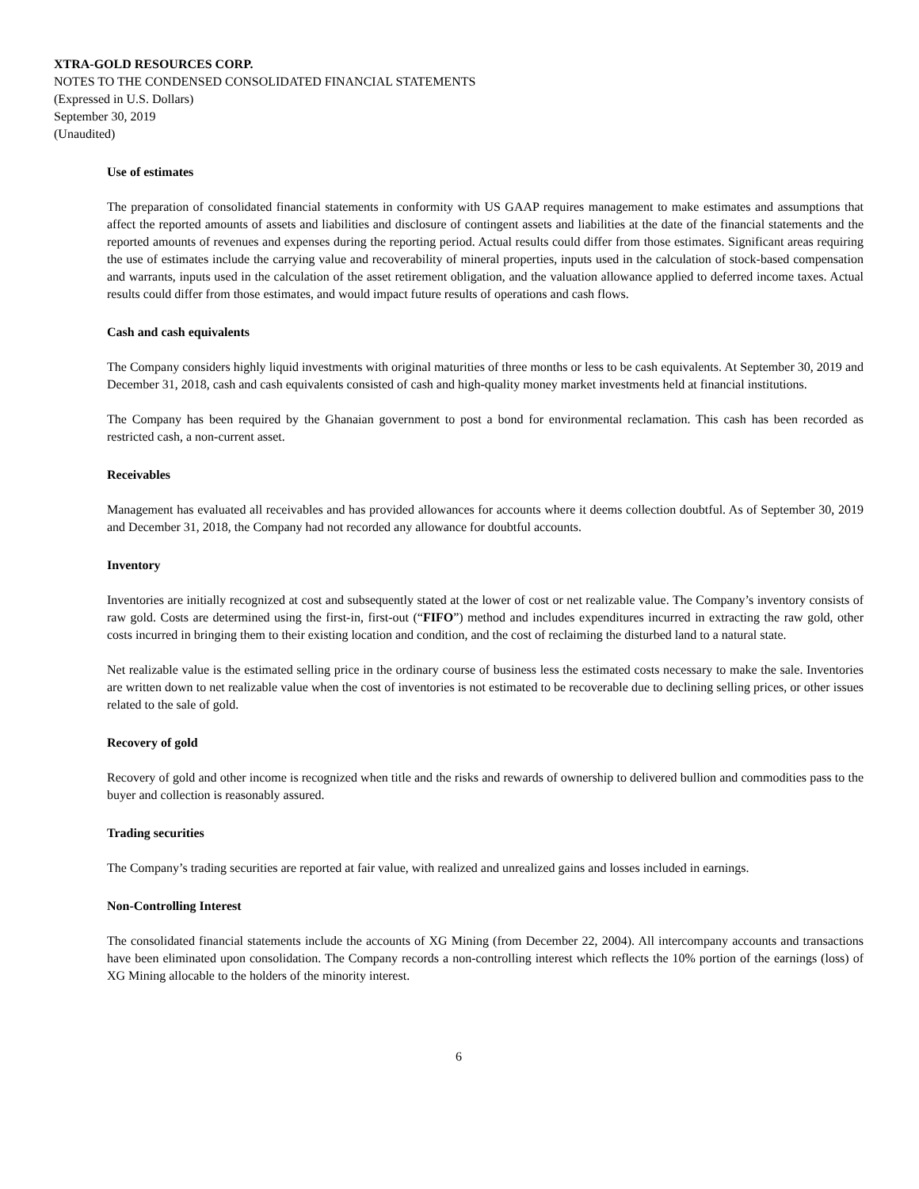XTRA-GOLD RESOURCES CORP.
NOTES TO THE CONDENSED CONSOLIDATED FINANCIAL STATEMENTS
(Expressed in U.S. Dollars)
September 30, 2019
(Unaudited)
Use of estimates
The preparation of consolidated financial statements in conformity with US GAAP requires management to make estimates and assumptions that affect the reported amounts of assets and liabilities and disclosure of contingent assets and liabilities at the date of the financial statements and the reported amounts of revenues and expenses during the reporting period. Actual results could differ from those estimates. Significant areas requiring the use of estimates include the carrying value and recoverability of mineral properties, inputs used in the calculation of stock-based compensation and warrants, inputs used in the calculation of the asset retirement obligation, and the valuation allowance applied to deferred income taxes. Actual results could differ from those estimates, and would impact future results of operations and cash flows.
Cash and cash equivalents
The Company considers highly liquid investments with original maturities of three months or less to be cash equivalents. At September 30, 2019 and December 31, 2018, cash and cash equivalents consisted of cash and high-quality money market investments held at financial institutions.
The Company has been required by the Ghanaian government to post a bond for environmental reclamation. This cash has been recorded as restricted cash, a non-current asset.
Receivables
Management has evaluated all receivables and has provided allowances for accounts where it deems collection doubtful. As of September 30, 2019 and December 31, 2018, the Company had not recorded any allowance for doubtful accounts.
Inventory
Inventories are initially recognized at cost and subsequently stated at the lower of cost or net realizable value. The Company’s inventory consists of raw gold. Costs are determined using the first-in, first-out (“FIFO”) method and includes expenditures incurred in extracting the raw gold, other costs incurred in bringing them to their existing location and condition, and the cost of reclaiming the disturbed land to a natural state.
Net realizable value is the estimated selling price in the ordinary course of business less the estimated costs necessary to make the sale. Inventories are written down to net realizable value when the cost of inventories is not estimated to be recoverable due to declining selling prices, or other issues related to the sale of gold.
Recovery of gold
Recovery of gold and other income is recognized when title and the risks and rewards of ownership to delivered bullion and commodities pass to the buyer and collection is reasonably assured.
Trading securities
The Company’s trading securities are reported at fair value, with realized and unrealized gains and losses included in earnings.
Non-Controlling Interest
The consolidated financial statements include the accounts of XG Mining (from December 22, 2004). All intercompany accounts and transactions have been eliminated upon consolidation. The Company records a non-controlling interest which reflects the 10% portion of the earnings (loss) of XG Mining allocable to the holders of the minority interest.
6